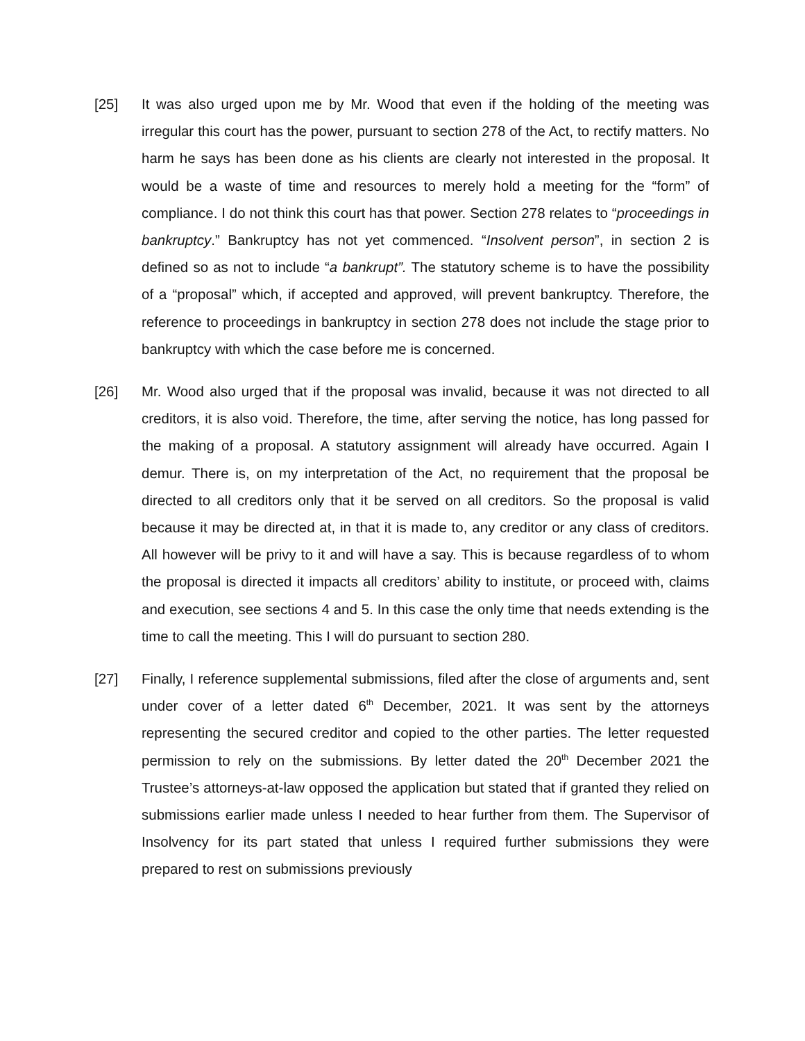[25] It was also urged upon me by Mr. Wood that even if the holding of the meeting was irregular this court has the power, pursuant to section 278 of the Act, to rectify matters. No harm he says has been done as his clients are clearly not interested in the proposal. It would be a waste of time and resources to merely hold a meeting for the “form” of compliance. I do not think this court has that power. Section 278 relates to “proceedings in bankruptcy.” Bankruptcy has not yet commenced. “Insolvent person”, in section 2 is defined so as not to include “a bankrupt”. The statutory scheme is to have the possibility of a “proposal” which, if accepted and approved, will prevent bankruptcy. Therefore, the reference to proceedings in bankruptcy in section 278 does not include the stage prior to bankruptcy with which the case before me is concerned.
[26] Mr. Wood also urged that if the proposal was invalid, because it was not directed to all creditors, it is also void. Therefore, the time, after serving the notice, has long passed for the making of a proposal. A statutory assignment will already have occurred. Again I demur. There is, on my interpretation of the Act, no requirement that the proposal be directed to all creditors only that it be served on all creditors. So the proposal is valid because it may be directed at, in that it is made to, any creditor or any class of creditors. All however will be privy to it and will have a say. This is because regardless of to whom the proposal is directed it impacts all creditors’ ability to institute, or proceed with, claims and execution, see sections 4 and 5. In this case the only time that needs extending is the time to call the meeting. This I will do pursuant to section 280.
[27] Finally, I reference supplemental submissions, filed after the close of arguments and, sent under cover of a letter dated 6<sup>th</sup> December, 2021. It was sent by the attorneys representing the secured creditor and copied to the other parties. The letter requested permission to rely on the submissions. By letter dated the 20<sup>th</sup> December 2021 the Trustee’s attorneys-at-law opposed the application but stated that if granted they relied on submissions earlier made unless I needed to hear further from them. The Supervisor of Insolvency for its part stated that unless I required further submissions they were prepared to rest on submissions previously